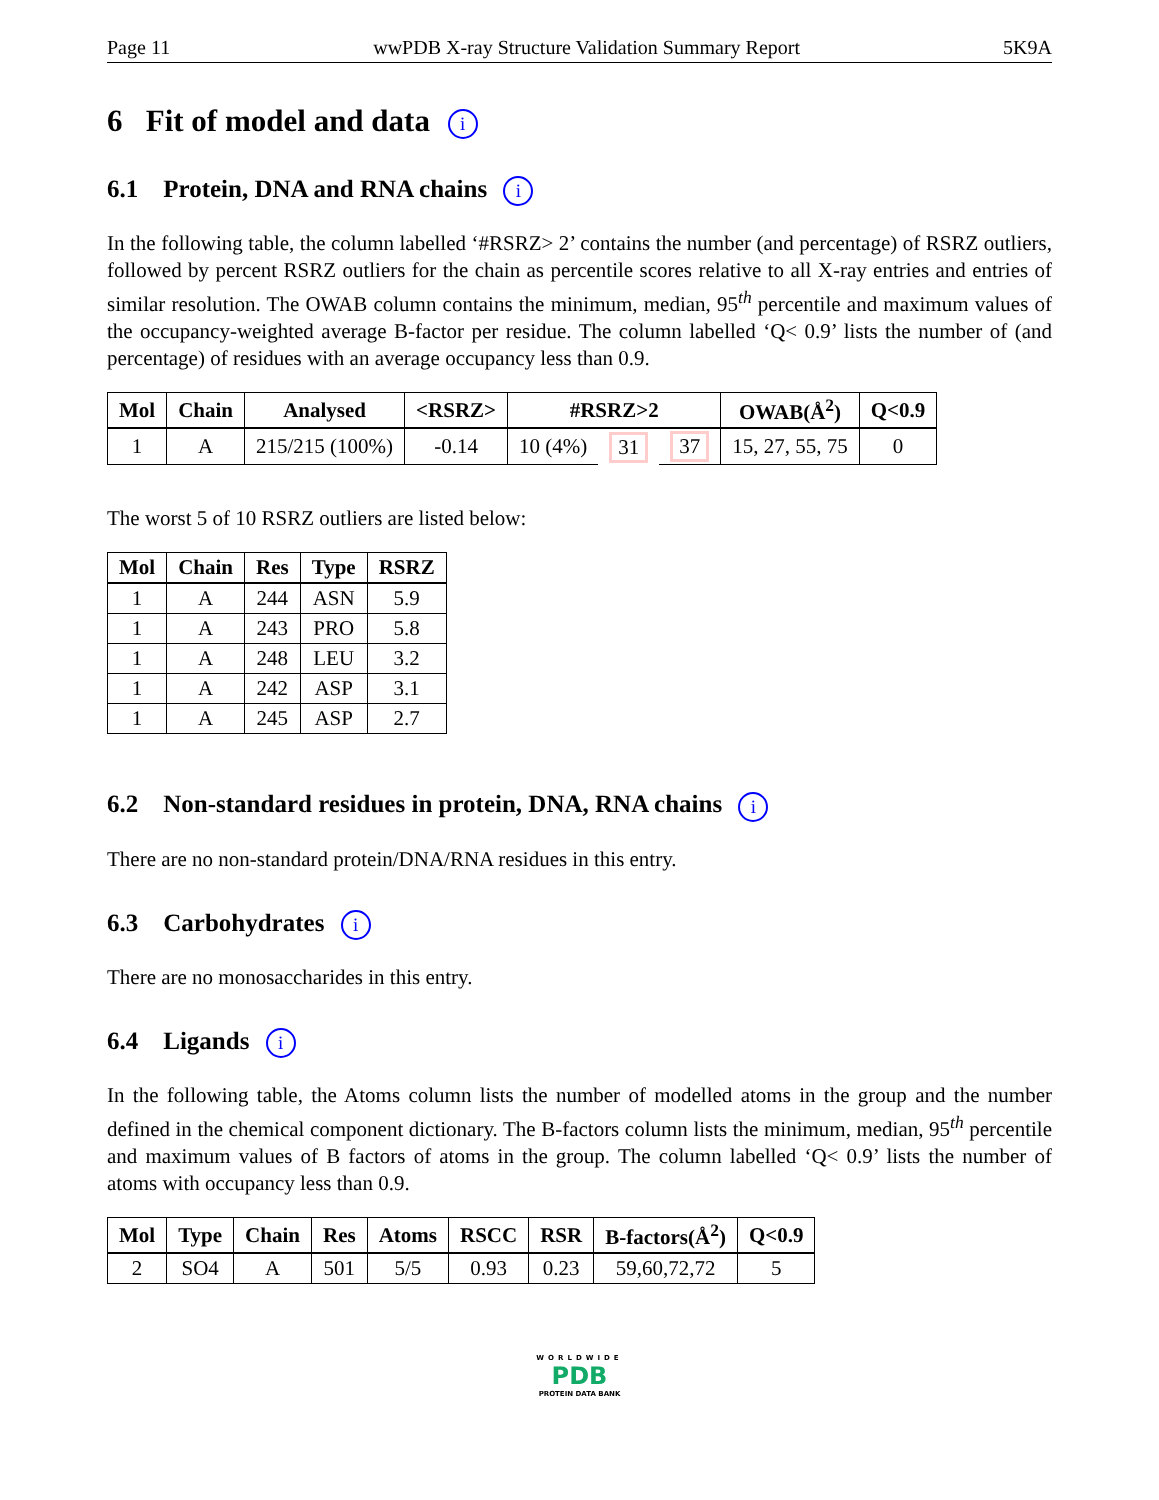Page 11 wwPDB X-ray Structure Validation Summary Report 5K9A
6 Fit of model and data i
6.1 Protein, DNA and RNA chains i
In the following table, the column labelled ‘#RSRZ> 2’ contains the number (and percentage) of RSRZ outliers, followed by percent RSRZ outliers for the chain as percentile scores relative to all X-ray entries and entries of similar resolution. The OWAB column contains the minimum, median, 95<sup>th</sup> percentile and maximum values of the occupancy-weighted average B-factor per residue. The column labelled ‘Q< 0.9’ lists the number of (and percentage) of residues with an average occupancy less than 0.9.
| Mol | Chain | Analysed | <RSRZ> | #RSRZ>2 | | | OWAB(Å<sup>2</sup>) | Q<0.9 |
| --- | --- | --- | --- | --- | --- | --- | --- | --- |
| 1 | A | 215/215 (100%) | -0.14 | 10 (4%) | 31 | 37 | 15, 27, 55, 75 | 0 |
The worst 5 of 10 RSRZ outliers are listed below:
| Mol | Chain | Res | Type | RSRZ |
| --- | --- | --- | --- | --- |
| 1 | A | 244 | ASN | 5.9 |
| 1 | A | 243 | PRO | 5.8 |
| 1 | A | 248 | LEU | 3.2 |
| 1 | A | 242 | ASP | 3.1 |
| 1 | A | 245 | ASP | 2.7 |
6.2 Non-standard residues in protein, DNA, RNA chains i
There are no non-standard protein/DNA/RNA residues in this entry.
6.3 Carbohydrates i
There are no monosaccharides in this entry.
6.4 Ligands i
In the following table, the Atoms column lists the number of modelled atoms in the group and the number defined in the chemical component dictionary. The B-factors column lists the minimum, median, 95<sup>th</sup> percentile and maximum values of B factors of atoms in the group. The column labelled ‘Q< 0.9’ lists the number of atoms with occupancy less than 0.9.
| Mol | Type | Chain | Res | Atoms | RSCC | RSR | B-factors(Å<sup>2</sup>) | Q<0.9 |
| --- | --- | --- | --- | --- | --- | --- | --- | --- |
| 2 | SO4 | A | 501 | 5/5 | 0.93 | 0.23 | 59,60,72,72 | 5 |
WORLDWIDE
PDB
PROTEIN DATA BANK